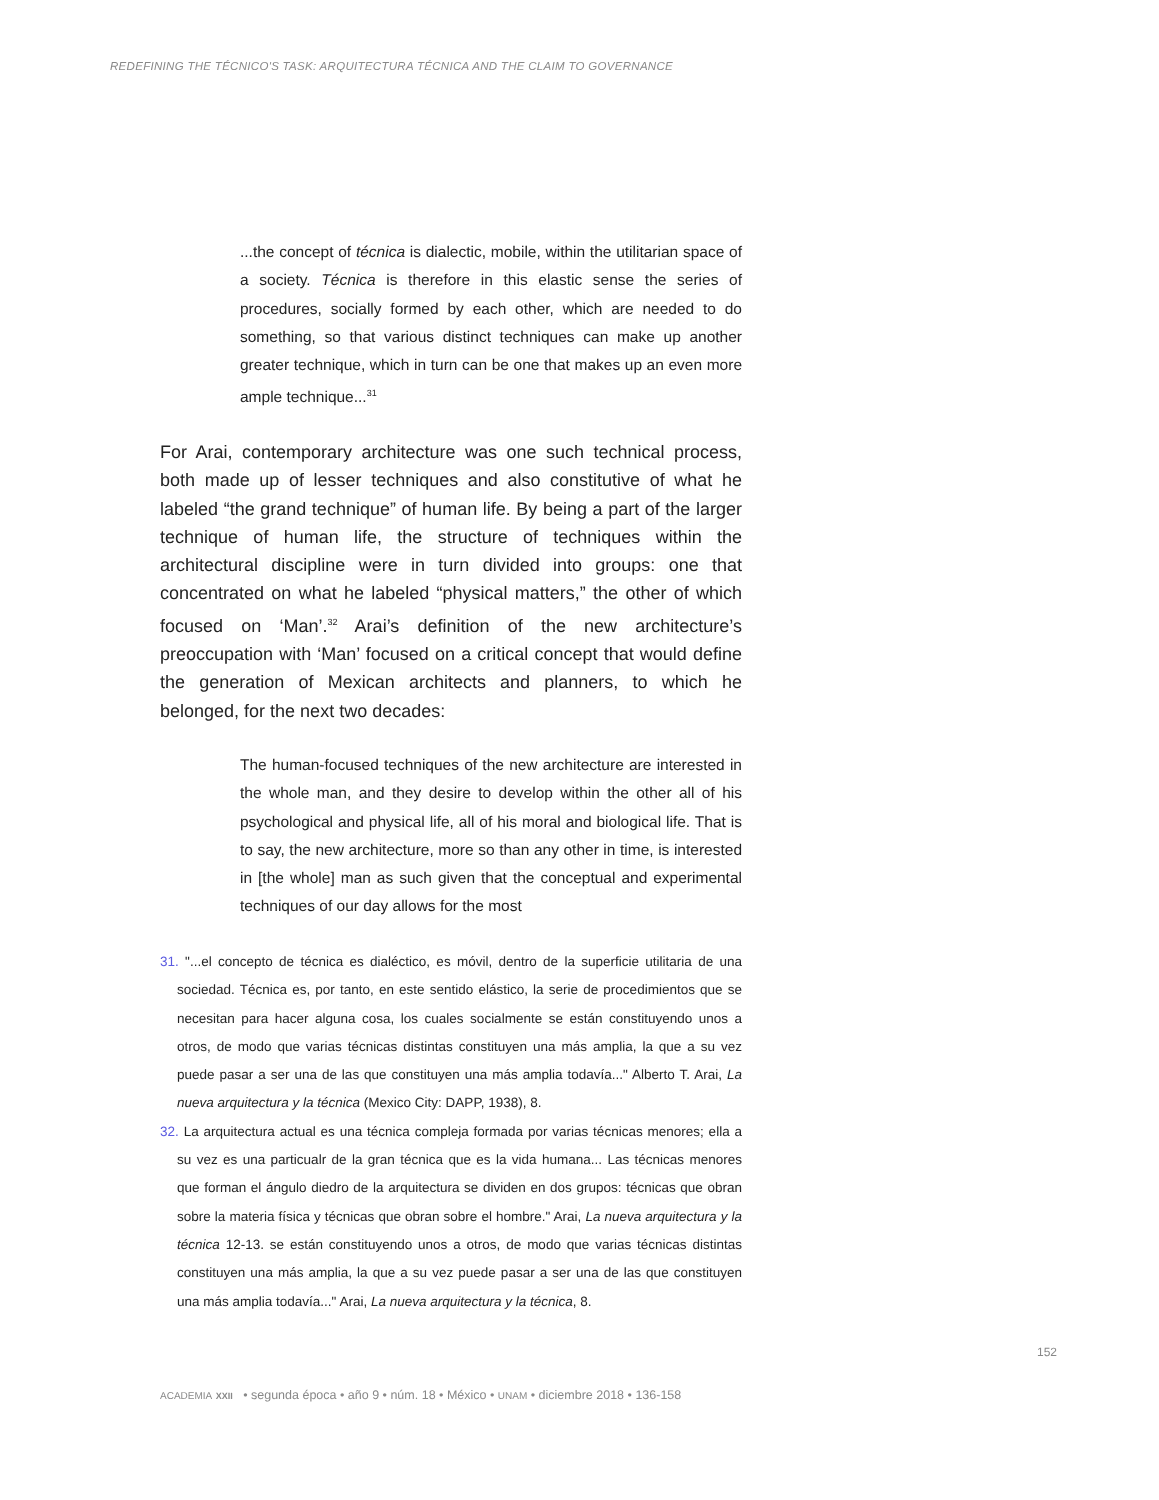REDEFINING THE TÉCNICO'S TASK: ARQUITECTURA TÉCNICA AND THE CLAIM TO GOVERNANCE
...the concept of técnica is dialectic, mobile, within the utilitarian space of a society. Técnica is therefore in this elastic sense the series of procedures, socially formed by each other, which are needed to do something, so that various distinct techniques can make up another greater technique, which in turn can be one that makes up an even more ample technique...<sup>31</sup>
For Arai, contemporary architecture was one such technical process, both made up of lesser techniques and also constitutive of what he labeled “the grand technique” of human life. By being a part of the larger technique of human life, the structure of techniques within the architectural discipline were in turn divided into groups: one that concentrated on what he labeled “physical matters,” the other of which focused on ‘Man’.<sup>32</sup> Arai’s definition of the new architecture’s preoccupation with ‘Man’ focused on a critical concept that would define the generation of Mexican architects and planners, to which he belonged, for the next two decades:
The human-focused techniques of the new architecture are interested in the whole man, and they desire to develop within the other all of his psychological and physical life, all of his moral and biological life. That is to say, the new architecture, more so than any other in time, is interested in [the whole] man as such given that the conceptual and experimental techniques of our day allows for the most
31. "...el concepto de técnica es dialéctico, es móvil, dentro de la superficie utilitaria de una sociedad. Técnica es, por tanto, en este sentido elástico, la serie de procedimientos que se necesitan para hacer alguna cosa, los cuales socialmente se están constituyendo unos a otros, de modo que varias técnicas distintas constituyen una más amplia, la que a su vez puede pasar a ser una de las que constituyen una más amplia todavía..." Alberto T. Arai, La nueva arquitectura y la técnica (Mexico City: DAPP, 1938), 8.
32. La arquitectura actual es una técnica compleja formada por varias técnicas menores; ella a su vez es una particualr de la gran técnica que es la vida humana... Las técnicas menores que forman el ángulo diedro de la arquitectura se dividen en dos grupos: técnicas que obran sobre la materia física y técnicas que obran sobre el hombre." Arai, La nueva arquitectura y la técnica 12-13. se están constituyendo unos a otros, de modo que varias técnicas distintas constituyen una más amplia, la que a su vez puede pasar a ser una de las que constituyen una más amplia todavía..." Arai, La nueva arquitectura y la técnica, 8.
152
ACADEMIA XXII • segunda época • año 9 • núm. 18 • México • UNAM • diciembre 2018 • 136-158